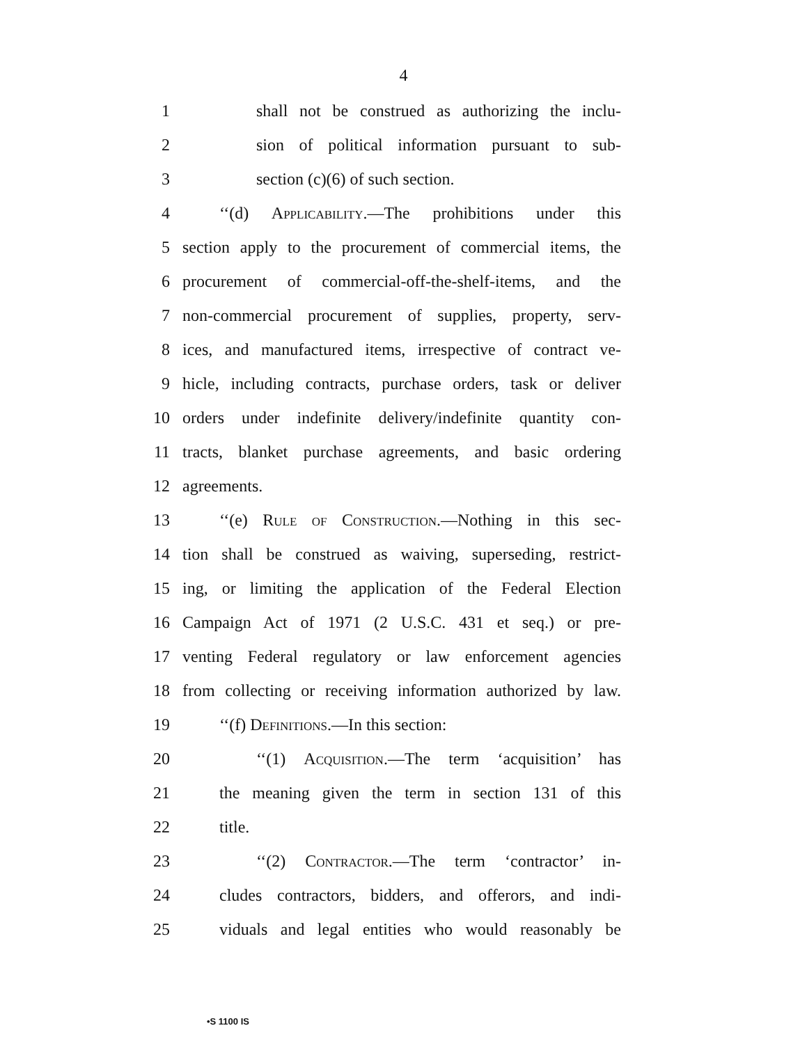4
1 shall not be construed as authorizing the inclu-
2 sion of political information pursuant to sub-
3 section (c)(6) of such section.
4 ‘‘(d) Applicability.—The prohibitions under this
5 section apply to the procurement of commercial items, the
6 procurement of commercial-off-the-shelf-items, and the
7 non-commercial procurement of supplies, property, serv-
8 ices, and manufactured items, irrespective of contract ve-
9 hicle, including contracts, purchase orders, task or deliver
10 orders under indefinite delivery/indefinite quantity con-
11 tracts, blanket purchase agreements, and basic ordering
12 agreements.
13 ‘‘(e) Rule of Construction.—Nothing in this sec-
14 tion shall be construed as waiving, superseding, restrict-
15 ing, or limiting the application of the Federal Election
16 Campaign Act of 1971 (2 U.S.C. 431 et seq.) or pre-
17 venting Federal regulatory or law enforcement agencies
18 from collecting or receiving information authorized by law.
19 ‘‘(f) Definitions.—In this section:
20 ‘‘(1) Acquisition.—The term ‘acquisition’ has
21 the meaning given the term in section 131 of this
22 title.
23 ‘‘(2) Contractor.—The term ‘contractor’ in-
24 cludes contractors, bidders, and offerors, and indi-
25 viduals and legal entities who would reasonably be
•S 1100 IS